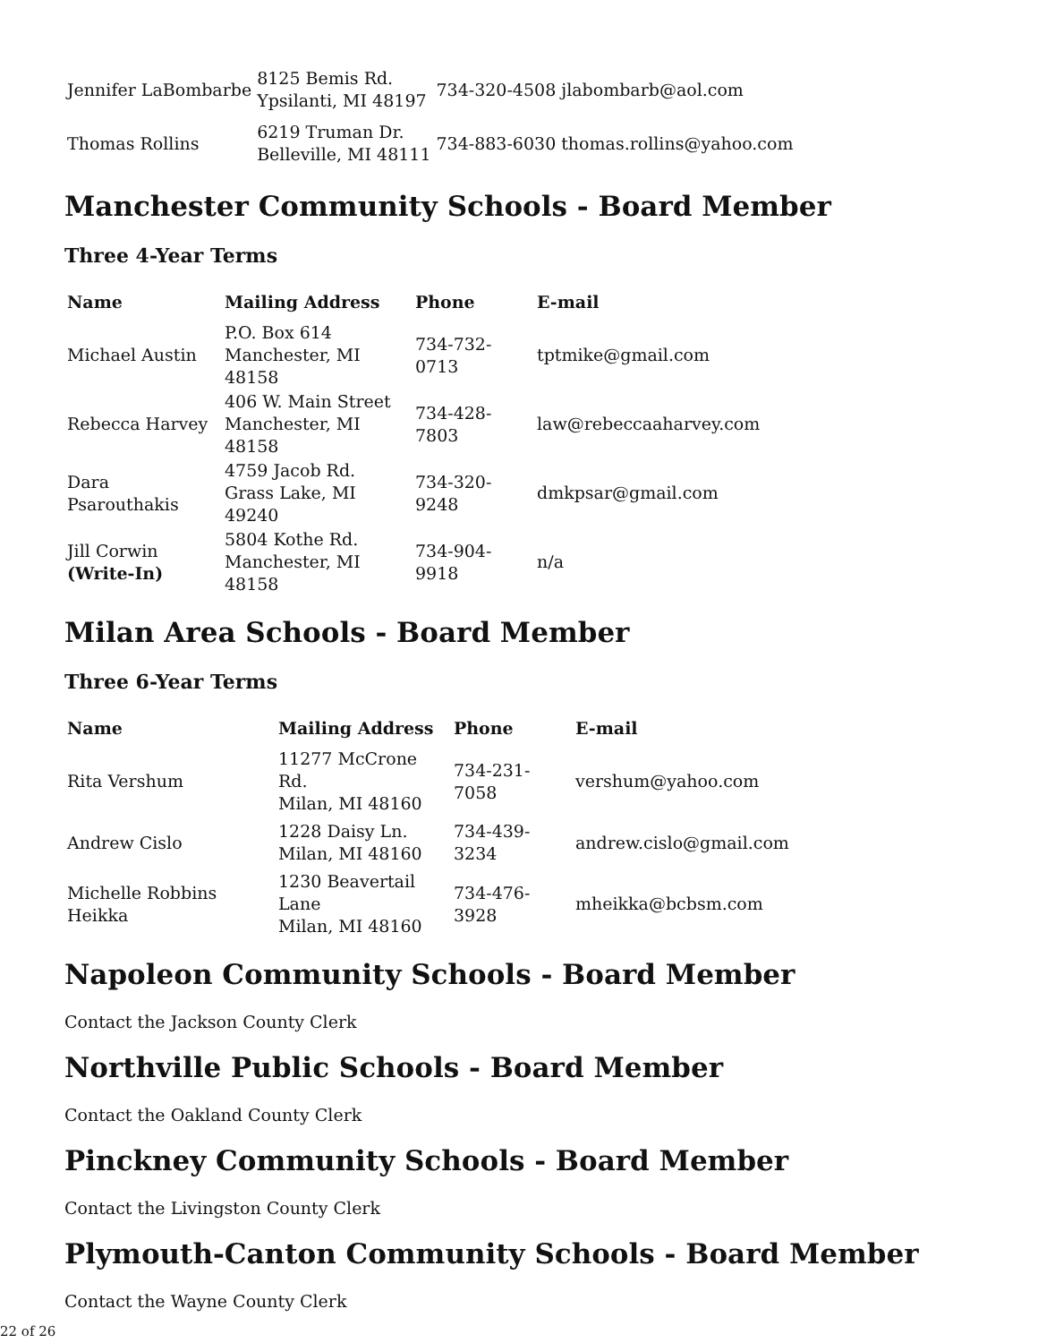| Jennifer LaBombarbe | 8125 Bemis Rd. Ypsilanti, MI 48197 | 734-320-4508 | jlabombarb@aol.com |
| Thomas Rollins | 6219 Truman Dr. Belleville, MI 48111 | 734-883-6030 | thomas.rollins@yahoo.com |
Manchester Community Schools - Board Member
Three 4-Year Terms
| Name | Mailing Address | Phone | E-mail |
| --- | --- | --- | --- |
| Michael Austin | P.O. Box 614 Manchester, MI 48158 | 734-732-0713 | tptmike@gmail.com |
| Rebecca Harvey | 406 W. Main Street Manchester, MI 48158 | 734-428-7803 | law@rebeccaaharvey.com |
| Dara Psarouthakis | 4759 Jacob Rd. Grass Lake, MI 49240 | 734-320-9248 | dmkpsar@gmail.com |
| Jill Corwin (Write-In) | 5804 Kothe Rd. Manchester, MI 48158 | 734-904-9918 | n/a |
Milan Area Schools - Board Member
Three 6-Year Terms
| Name | Mailing Address | Phone | E-mail |
| --- | --- | --- | --- |
| Rita Vershum | 11277 McCrone Rd. Milan, MI 48160 | 734-231-7058 | vershum@yahoo.com |
| Andrew Cislo | 1228 Daisy Ln. Milan, MI 48160 | 734-439-3234 | andrew.cislo@gmail.com |
| Michelle Robbins Heikka | 1230 Beavertail Lane Milan, MI 48160 | 734-476-3928 | mheikka@bcbsm.com |
Napoleon Community Schools - Board Member
Contact the Jackson County Clerk
Northville Public Schools - Board Member
Contact the Oakland County Clerk
Pinckney Community Schools - Board Member
Contact the Livingston County Clerk
Plymouth-Canton Community Schools - Board Member
Contact the Wayne County Clerk
22 of 26